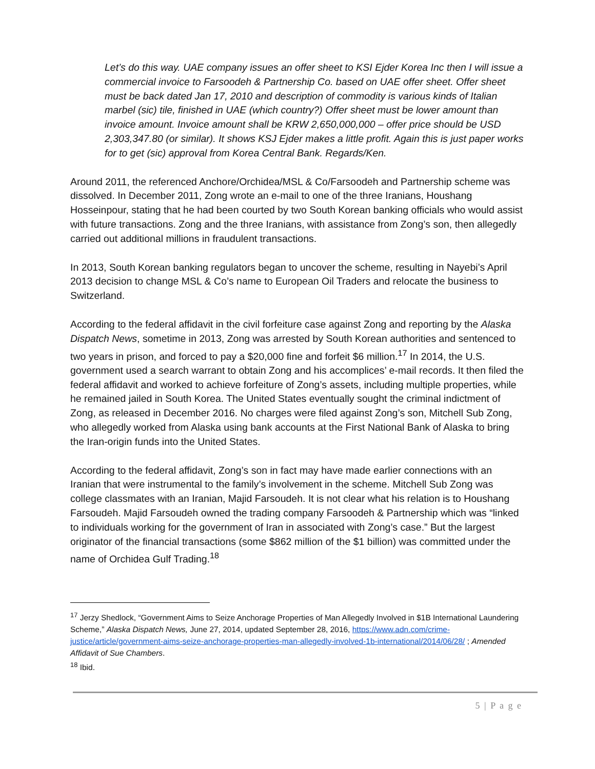Let’s do this way. UAE company issues an offer sheet to KSI Ejder Korea Inc then I will issue a commercial invoice to Farsoodeh & Partnership Co. based on UAE offer sheet. Offer sheet must be back dated Jan 17, 2010 and description of commodity is various kinds of Italian marbel (sic) tile, finished in UAE (which country?) Offer sheet must be lower amount than invoice amount. Invoice amount shall be KRW 2,650,000,000 – offer price should be USD 2,303,347.80 (or similar). It shows KSJ Ejder makes a little profit. Again this is just paper works for to get (sic) approval from Korea Central Bank. Regards/Ken.
Around 2011, the referenced Anchore/Orchidea/MSL & Co/Farsoodeh and Partnership scheme was dissolved. In December 2011, Zong wrote an e-mail to one of the three Iranians, Houshang Hosseinpour, stating that he had been courted by two South Korean banking officials who would assist with future transactions. Zong and the three Iranians, with assistance from Zong’s son, then allegedly carried out additional millions in fraudulent transactions.
In 2013, South Korean banking regulators began to uncover the scheme, resulting in Nayebi’s April 2013 decision to change MSL & Co’s name to European Oil Traders and relocate the business to Switzerland.
According to the federal affidavit in the civil forfeiture case against Zong and reporting by the Alaska Dispatch News, sometime in 2013, Zong was arrested by South Korean authorities and sentenced to two years in prison, and forced to pay a $20,000 fine and forfeit $6 million.<sup>17</sup> In 2014, the U.S. government used a search warrant to obtain Zong and his accomplices’ e-mail records. It then filed the federal affidavit and worked to achieve forfeiture of Zong’s assets, including multiple properties, while he remained jailed in South Korea. The United States eventually sought the criminal indictment of Zong, as released in December 2016. No charges were filed against Zong’s son, Mitchell Sub Zong, who allegedly worked from Alaska using bank accounts at the First National Bank of Alaska to bring the Iran-origin funds into the United States.
According to the federal affidavit, Zong’s son in fact may have made earlier connections with an Iranian that were instrumental to the family’s involvement in the scheme. Mitchell Sub Zong was college classmates with an Iranian, Majid Farsoudeh. It is not clear what his relation is to Houshang Farsoudeh. Majid Farsoudeh owned the trading company Farsoodeh & Partnership which was “linked to individuals working for the government of Iran in associated with Zong’s case.” But the largest originator of the financial transactions (some $862 million of the $1 billion) was committed under the name of Orchidea Gulf Trading.<sup>18</sup>
<sup>17</sup> Jerzy Shedlock, “Government Aims to Seize Anchorage Properties of Man Allegedly Involved in $1B International Laundering Scheme,” Alaska Dispatch News, June 27, 2014, updated September 28, 2016, https://www.adn.com/crime-justice/article/government-aims-seize-anchorage-properties-man-allegedly-involved-1b-international/2014/06/28/ ; Amended Affidavit of Sue Chambers.
<sup>18</sup> Ibid.
5 | P a g e